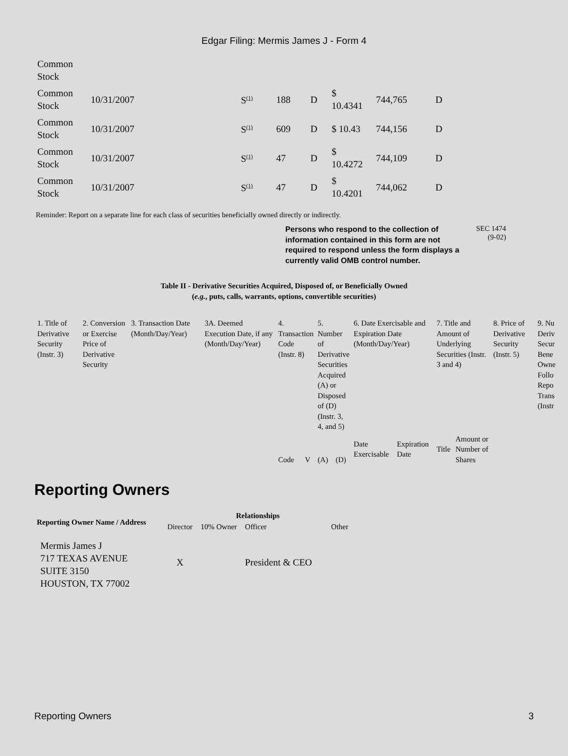Edgar Filing: Mermis James J - Form 4
| Common Stock | | | | | | | |
| Common Stock | 10/31/2007 | S<sup>(1)</sup> | 188 | D | $ 10.4341 | 744,765 | D |
| Common Stock | 10/31/2007 | S<sup>(1)</sup> | 609 | D | $ 10.43 | 744,156 | D |
| Common Stock | 10/31/2007 | S<sup>(1)</sup> | 47 | D | $ 10.4272 | 744,109 | D |
| Common Stock | 10/31/2007 | S<sup>(1)</sup> | 47 | D | $ 10.4201 | 744,062 | D |
Reminder: Report on a separate line for each class of securities beneficially owned directly or indirectly.
Persons who respond to the collection of information contained in this form are not required to respond unless the form displays a currently valid OMB control number.
SEC 1474
(9-02)
Table II - Derivative Securities Acquired, Disposed of, or Beneficially Owned
(e.g., puts, calls, warrants, options, convertible securities)
| 1. Title of Derivative Security (Instr. 3) | 2. Conversion or Exercise Price of Derivative Security | 3. Transaction Date (Month/Day/Year) | 3A. Deemed Execution Date, if any (Month/Day/Year) | 4. Transaction Code (Instr. 8) | | 5. Number of Derivative Securities Acquired (A) or Disposed of (D) (Instr. 3, 4, and 5) | | 6. Date Exercisable and Expiration Date (Month/Day/Year) | | 7. Title and Amount of Underlying Securities (Instr. 3 and 4) | | 8. Price of Derivative Security (Instr. 5) | 9. Nu Deriv Secur Bene Owne Follo Repo Trans (Instr |
| | | | | Code | V | (A) | (D) | Date Exercisable | Expiration Date | Title | Amount or Number of Shares | | |
Reporting Owners
| Reporting Owner Name / Address | Relationships | | | |
| --- | --- | --- | --- | --- |
| | Director | 10% Owner | Officer | Other |
| Mermis James J 717 TEXAS AVENUE SUITE 3150 HOUSTON, TX 77002 | X | | President & CEO | |
Reporting Owners 3